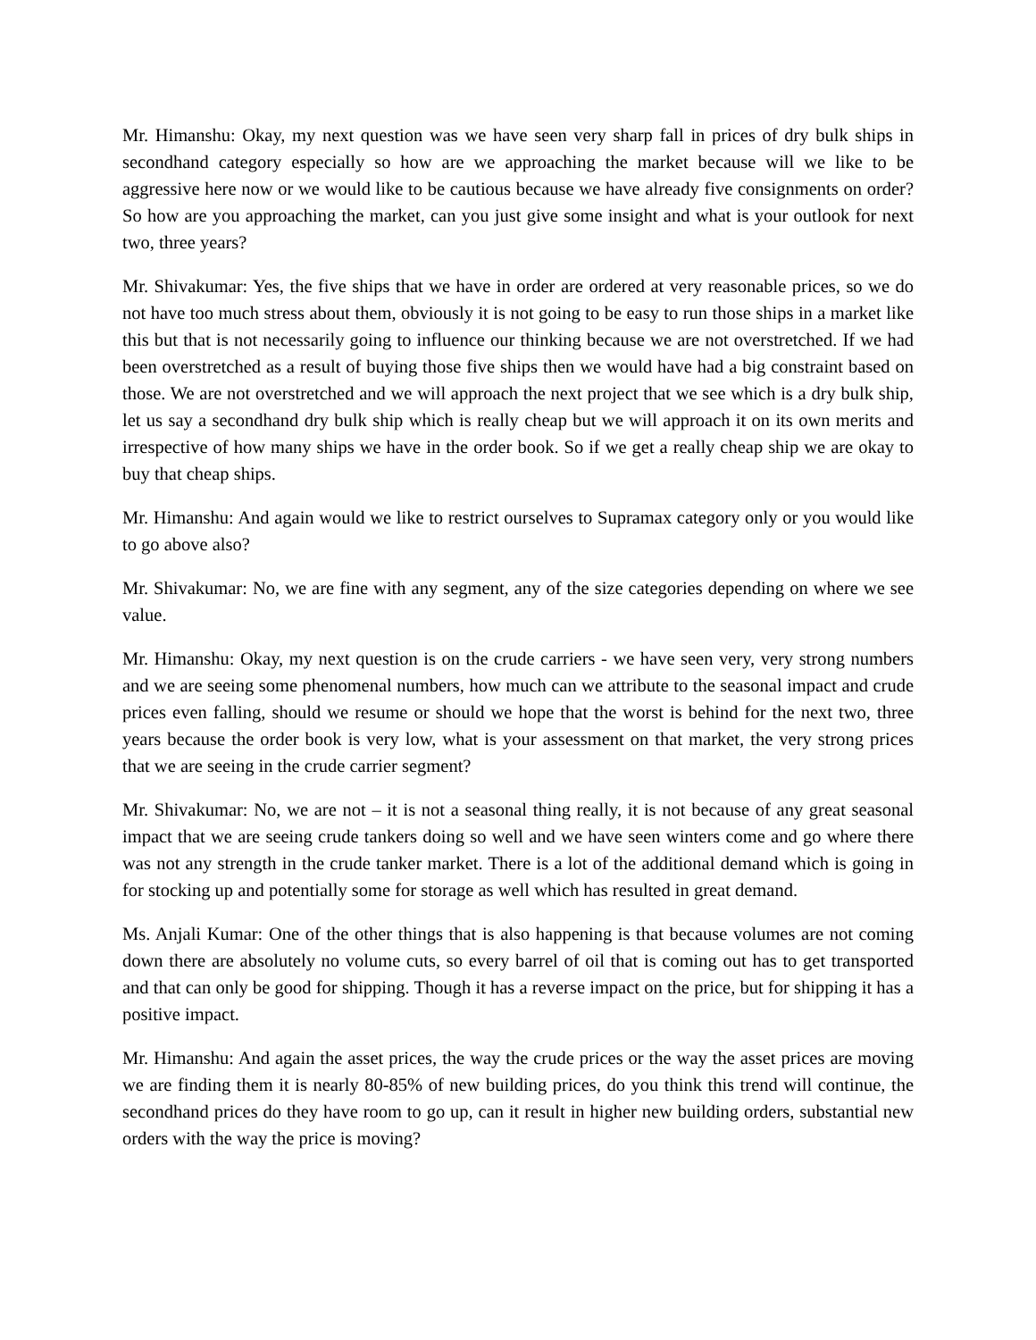Mr. Himanshu: Okay, my next question was we have seen very sharp fall in prices of dry bulk ships in secondhand category especially so how are we approaching the market because will we like to be aggressive here now or we would like to be cautious because we have already five consignments on order? So how are you approaching the market, can you just give some insight and what is your outlook for next two, three years?
Mr. Shivakumar: Yes, the five ships that we have in order are ordered at very reasonable prices, so we do not have too much stress about them, obviously it is not going to be easy to run those ships in a market like this but that is not necessarily going to influence our thinking because we are not overstretched. If we had been overstretched as a result of buying those five ships then we would have had a big constraint based on those. We are not overstretched and we will approach the next project that we see which is a dry bulk ship, let us say a secondhand dry bulk ship which is really cheap but we will approach it on its own merits and irrespective of how many ships we have in the order book. So if we get a really cheap ship we are okay to buy that cheap ships.
Mr. Himanshu: And again would we like to restrict ourselves to Supramax category only or you would like to go above also?
Mr. Shivakumar: No, we are fine with any segment, any of the size categories depending on where we see value.
Mr. Himanshu: Okay, my next question is on the crude carriers - we have seen very, very strong numbers and we are seeing some phenomenal numbers, how much can we attribute to the seasonal impact and crude prices even falling, should we resume or should we hope that the worst is behind for the next two, three years because the order book is very low, what is your assessment on that market, the very strong prices that we are seeing in the crude carrier segment?
Mr. Shivakumar: No, we are not – it is not a seasonal thing really, it is not because of any great seasonal impact that we are seeing crude tankers doing so well and we have seen winters come and go where there was not any strength in the crude tanker market. There is a lot of the additional demand which is going in for stocking up and potentially some for storage as well which has resulted in great demand.
Ms. Anjali Kumar: One of the other things that is also happening is that because volumes are not coming down there are absolutely no volume cuts, so every barrel of oil that is coming out has to get transported and that can only be good for shipping. Though it has a reverse impact on the price, but for shipping it has a positive impact.
Mr. Himanshu: And again the asset prices, the way the crude prices or the way the asset prices are moving we are finding them it is nearly 80-85% of new building prices, do you think this trend will continue, the secondhand prices do they have room to go up, can it result in higher new building orders, substantial new orders with the way the price is moving?